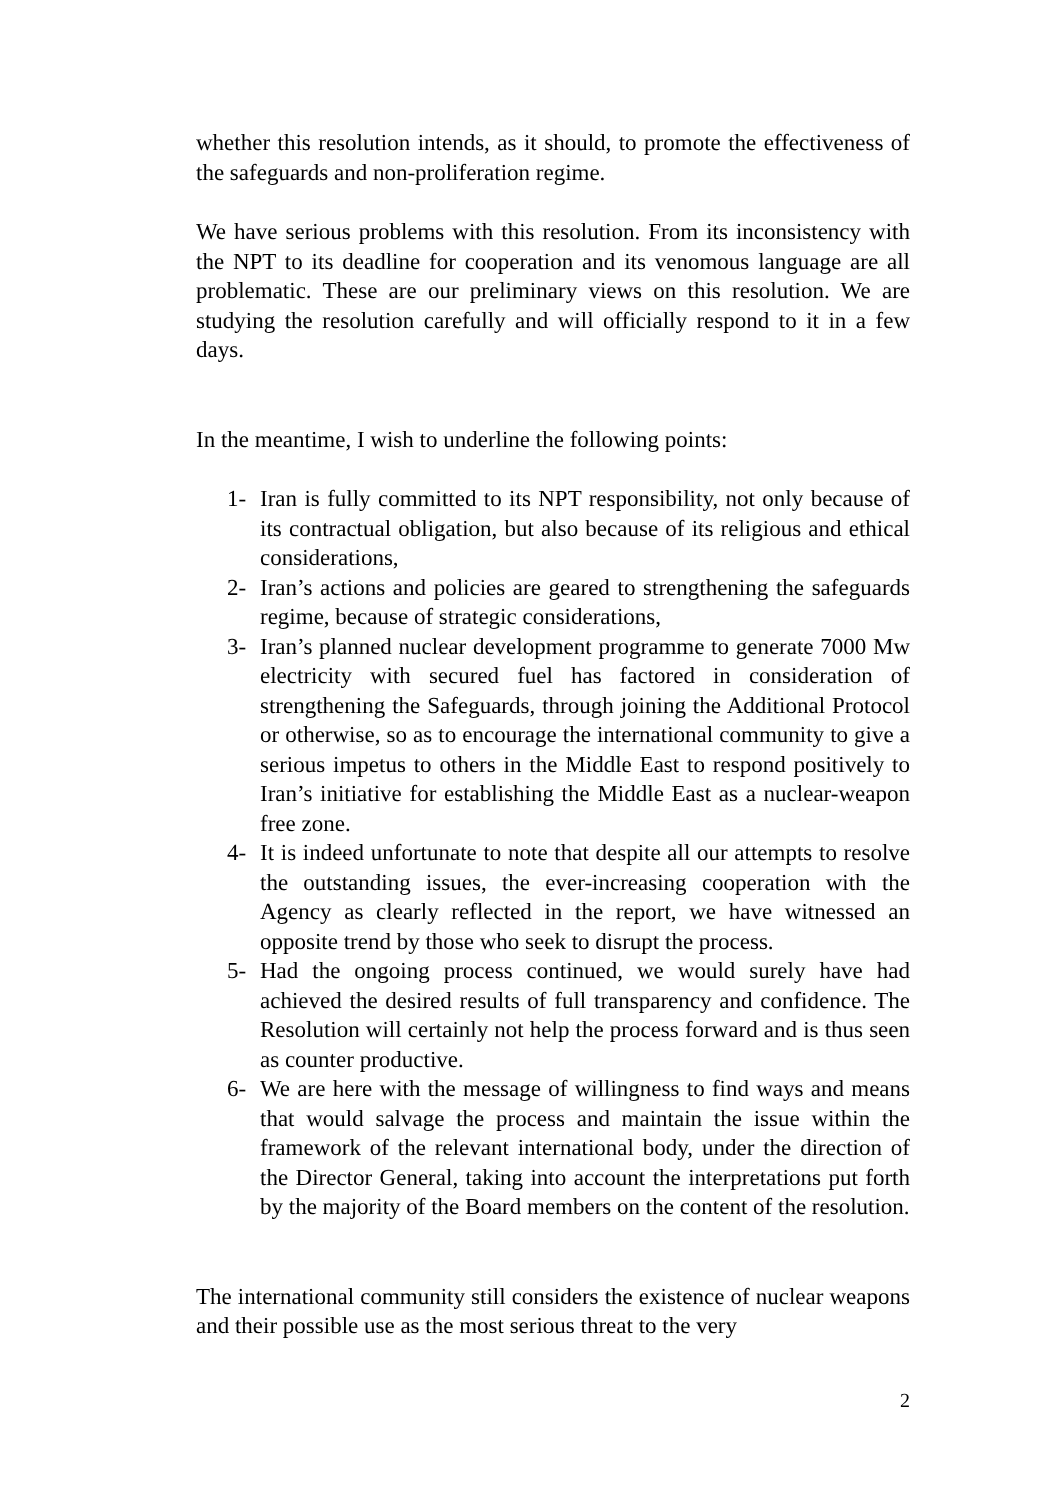whether this resolution intends, as it should, to promote the effectiveness of the safeguards and non-proliferation regime.
We have serious problems with this resolution. From its inconsistency with the NPT to its deadline for cooperation and its venomous language are all problematic. These are our preliminary views on this resolution. We are studying the resolution carefully and will officially respond to it in a few days.
In the meantime, I wish to underline the following points:
1- Iran is fully committed to its NPT responsibility, not only because of its contractual obligation, but also because of its religious and ethical considerations,
2- Iran’s actions and policies are geared to strengthening the safeguards regime, because of strategic considerations,
3- Iran’s planned nuclear development programme to generate 7000 Mw electricity with secured fuel has factored in consideration of strengthening the Safeguards, through joining the Additional Protocol or otherwise, so as to encourage the international community to give a serious impetus to others in the Middle East to respond positively to Iran’s initiative for establishing the Middle East as a nuclear-weapon free zone.
4- It is indeed unfortunate to note that despite all our attempts to resolve the outstanding issues, the ever-increasing cooperation with the Agency as clearly reflected in the report, we have witnessed an opposite trend by those who seek to disrupt the process.
5- Had the ongoing process continued, we would surely have had achieved the desired results of full transparency and confidence. The Resolution will certainly not help the process forward and is thus seen as counter productive.
6- We are here with the message of willingness to find ways and means that would salvage the process and maintain the issue within the framework of the relevant international body, under the direction of the Director General, taking into account the interpretations put forth by the majority of the Board members on the content of the resolution.
The international community still considers the existence of nuclear weapons and their possible use as the most serious threat to the very
2